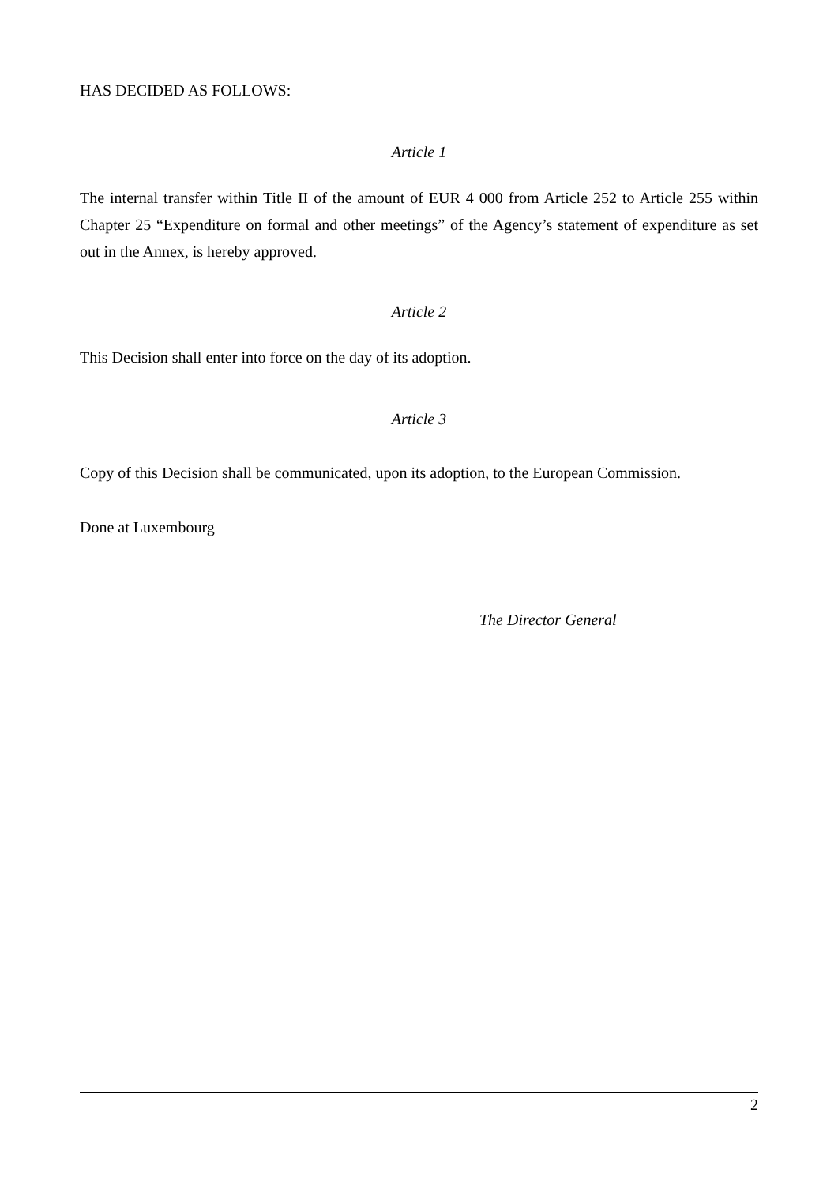HAS DECIDED AS FOLLOWS:
Article 1
The internal transfer within Title II of the amount of EUR 4 000 from Article 252 to Article 255 within Chapter 25 “Expenditure on formal and other meetings” of the Agency’s statement of expenditure as set out in the Annex, is hereby approved.
Article 2
This Decision shall enter into force on the day of its adoption.
Article 3
Copy of this Decision shall be communicated, upon its adoption, to the European Commission.
Done at Luxembourg
The Director General
2